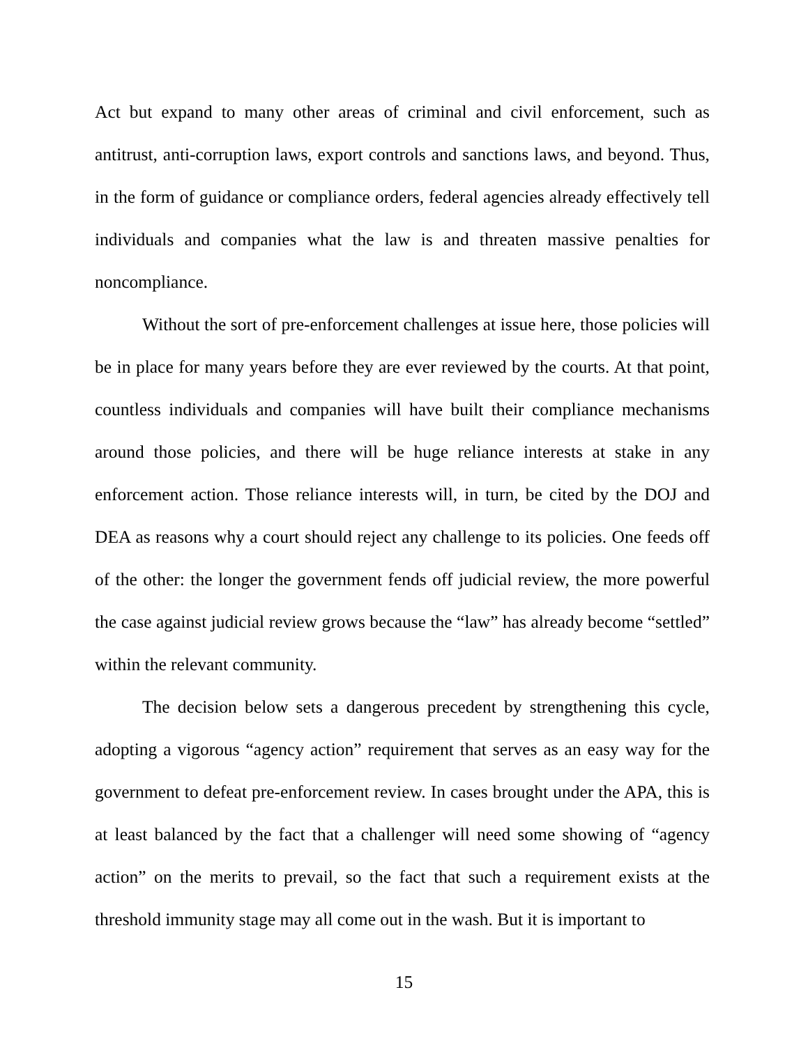Act but expand to many other areas of criminal and civil enforcement, such as antitrust, anti-corruption laws, export controls and sanctions laws, and beyond. Thus, in the form of guidance or compliance orders, federal agencies already effectively tell individuals and companies what the law is and threaten massive penalties for noncompliance.
Without the sort of pre-enforcement challenges at issue here, those policies will be in place for many years before they are ever reviewed by the courts. At that point, countless individuals and companies will have built their compliance mechanisms around those policies, and there will be huge reliance interests at stake in any enforcement action. Those reliance interests will, in turn, be cited by the DOJ and DEA as reasons why a court should reject any challenge to its policies. One feeds off of the other: the longer the government fends off judicial review, the more powerful the case against judicial review grows because the “law” has already become “settled” within the relevant community.
The decision below sets a dangerous precedent by strengthening this cycle, adopting a vigorous “agency action” requirement that serves as an easy way for the government to defeat pre-enforcement review. In cases brought under the APA, this is at least balanced by the fact that a challenger will need some showing of “agency action” on the merits to prevail, so the fact that such a requirement exists at the threshold immunity stage may all come out in the wash. But it is important to
15